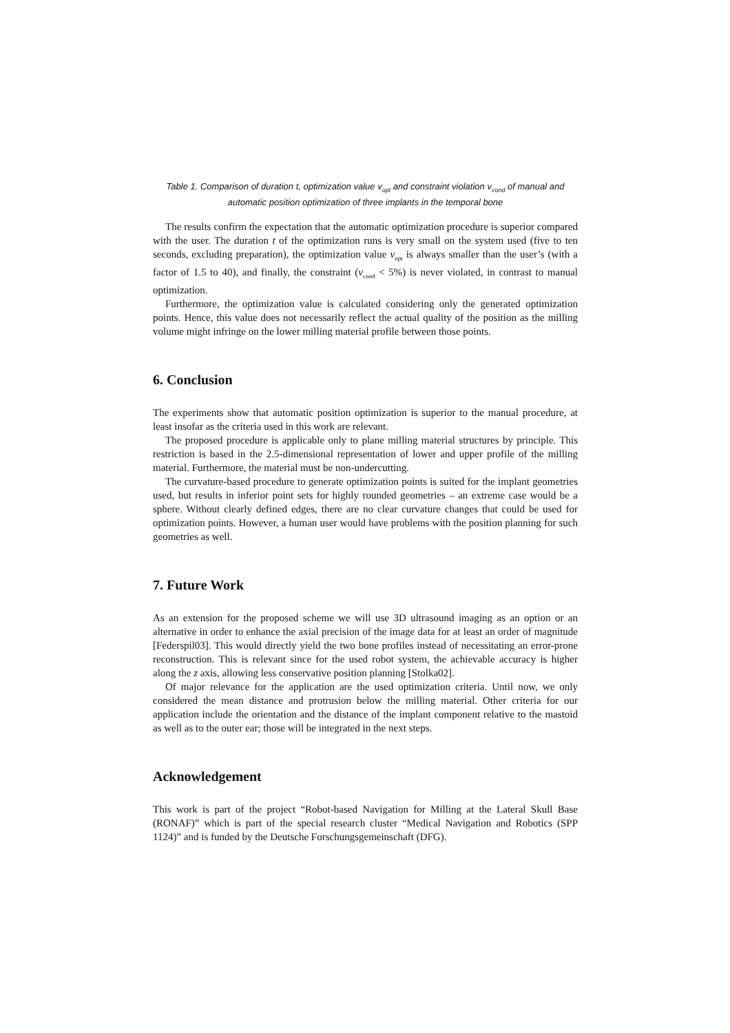Table 1. Comparison of duration t, optimization value v<sub>opt</sub> and constraint violation v<sub>cond</sub> of manual and automatic position optimization of three implants in the temporal bone
The results confirm the expectation that the automatic optimization procedure is superior compared with the user. The duration t of the optimization runs is very small on the system used (five to ten seconds, excluding preparation), the optimization value v<sub>opt</sub> is always smaller than the user’s (with a factor of 1.5 to 40), and finally, the constraint (v<sub>cond</sub> < 5%) is never violated, in contrast to manual optimization.
Furthermore, the optimization value is calculated considering only the generated optimization points. Hence, this value does not necessarily reflect the actual quality of the position as the milling volume might infringe on the lower milling material profile between those points.
6. Conclusion
The experiments show that automatic position optimization is superior to the manual procedure, at least insofar as the criteria used in this work are relevant.
The proposed procedure is applicable only to plane milling material structures by principle. This restriction is based in the 2.5-dimensional representation of lower and upper profile of the milling material. Furthermore, the material must be non-undercutting.
The curvature-based procedure to generate optimization points is suited for the implant geometries used, but results in inferior point sets for highly rounded geometries – an extreme case would be a sphere. Without clearly defined edges, there are no clear curvature changes that could be used for optimization points. However, a human user would have problems with the position planning for such geometries as well.
7. Future Work
As an extension for the proposed scheme we will use 3D ultrasound imaging as an option or an alternative in order to enhance the axial precision of the image data for at least an order of magnitude [Federspil03]. This would directly yield the two bone profiles instead of necessitating an error-prone reconstruction. This is relevant since for the used robot system, the achievable accuracy is higher along the z axis, allowing less conservative position planning [Stolka02].
Of major relevance for the application are the used optimization criteria. Until now, we only considered the mean distance and protrusion below the milling material. Other criteria for our application include the orientation and the distance of the implant component relative to the mastoid as well as to the outer ear; those will be integrated in the next steps.
Acknowledgement
This work is part of the project “Robot-based Navigation for Milling at the Lateral Skull Base (RONAF)” which is part of the special research cluster “Medical Navigation and Robotics (SPP 1124)” and is funded by the Deutsche Forschungsgemeinschaft (DFG).